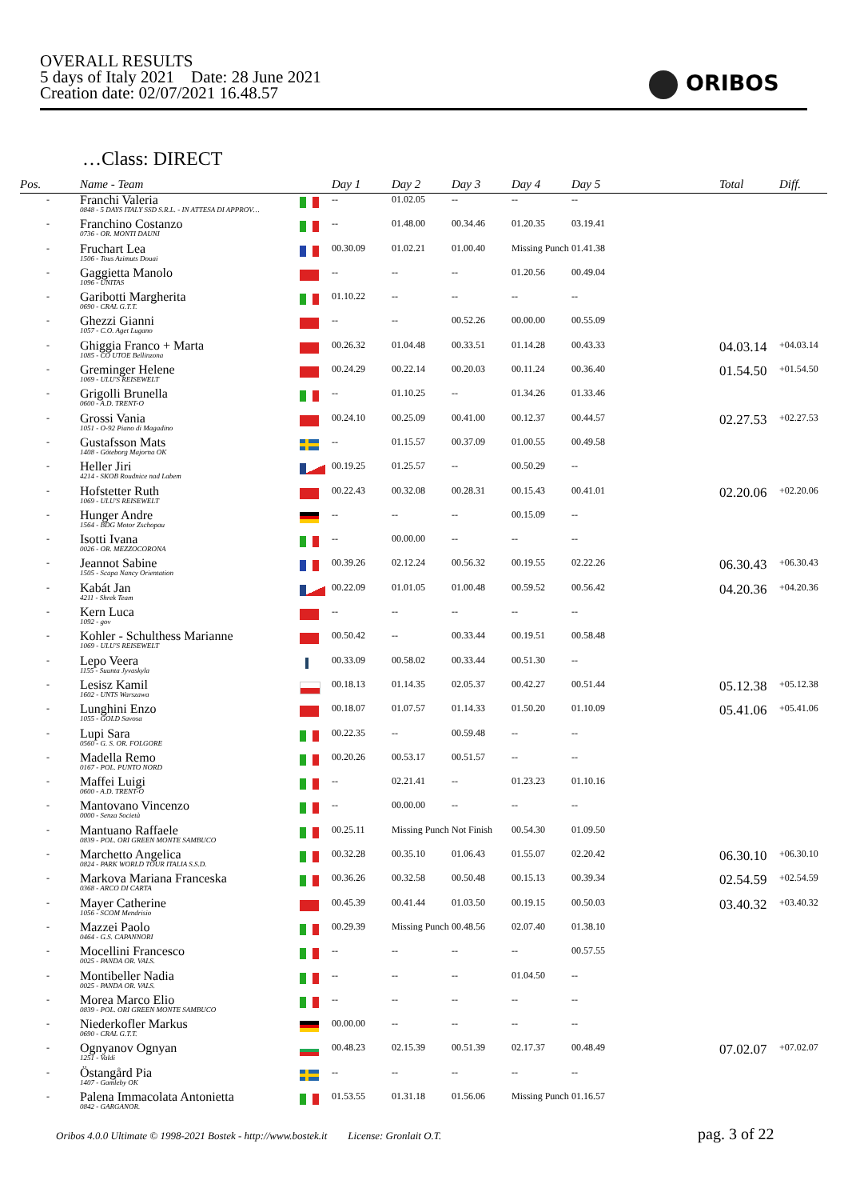OVERALL RESULTS
5 days of Italy 2021 Date: 28 June 2021
Creation date: 02/07/2021 16.48.57
ORIBOS
…Class: DIRECT
| Pos. | Name - Team | | Day 1 | Day 2 | Day 3 | Day 4 | Day 5 | | Total | Diff. |
| --- | --- | --- | --- | --- | --- | --- | --- | --- | --- | --- |
| - | Franchi Valeria 0848 - 5 DAYS ITALY SSD S.R.L. - IN ATTESA DI APPROV… | | -- | 01.02.05 | -- | -- | -- | | | |
| - | Franchino Costanzo 0736 - OR. MONTI DAUNI | | -- | 01.48.00 | 00.34.46 | 01.20.35 | 03.19.41 | | | |
| - | Fruchart Lea 1506 - Tous Azimuts Douai | | 00.30.09 | 01.02.21 | 01.00.40 | Missing Punch | 01.41.38 | | | |
| - | Gaggietta Manolo 1096 - UNITAS | | -- | -- | -- | 01.20.56 | 00.49.04 | | | |
| - | Garibotti Margherita 0690 - CRAL G.T.T. | | 01.10.22 | -- | -- | -- | -- | | | |
| - | Ghezzi Gianni 1057 - C.O. Aget Lugano | | -- | -- | 00.52.26 | 00.00.00 | 00.55.09 | | | |
| - | Ghiggia Franco + Marta 1085 - CO UTOE Bellinzona | | 00.26.32 | 01.04.48 | 00.33.51 | 01.14.28 | 00.43.33 | | 04.03.14 | +04.03.14 |
| - | Greminger Helene 1069 - ULU'S REISEWELT | | 00.24.29 | 00.22.14 | 00.20.03 | 00.11.24 | 00.36.40 | | 01.54.50 | +01.54.50 |
| - | Grigolli Brunella 0600 - A.D. TRENT-O | | -- | 01.10.25 | -- | 01.34.26 | 01.33.46 | | | |
| - | Grossi Vania 1051 - O-92 Piano di Magadino | | 00.24.10 | 00.25.09 | 00.41.00 | 00.12.37 | 00.44.57 | | 02.27.53 | +02.27.53 |
| - | Gustafsson Mats 1408 - Göteborg Majorna OK | | -- | 01.15.57 | 00.37.09 | 01.00.55 | 00.49.58 | | | |
| - | Heller Jiri 4214 - SKOB Roudnice nad Labem | | 00.19.25 | 01.25.57 | -- | 00.50.29 | -- | | | |
| - | Hofstetter Ruth 1069 - ULU'S REISEWELT | | 00.22.43 | 00.32.08 | 00.28.31 | 00.15.43 | 00.41.01 | | 02.20.06 | +02.20.06 |
| - | Hunger Andre 1564 - BDG Motor Zschopau | | -- | -- | -- | 00.15.09 | -- | | | |
| - | Isotti Ivana 0026 - OR. MEZZOCORONA | | -- | 00.00.00 | -- | -- | -- | | | |
| - | Jeannot Sabine 1505 - Scapa Nancy Orientation | | 00.39.26 | 02.12.24 | 00.56.32 | 00.19.55 | 02.22.26 | | 06.30.43 | +06.30.43 |
| - | Kabát Jan 4211 - Shrek Team | | 00.22.09 | 01.01.05 | 01.00.48 | 00.59.52 | 00.56.42 | | 04.20.36 | +04.20.36 |
| - | Kern Luca 1092 - gov | | -- | -- | -- | -- | -- | | | |
| - | Kohler - Schulthess Marianne 1069 - ULU'S REISEWELT | | 00.50.42 | -- | 00.33.44 | 00.19.51 | 00.58.48 | | | |
| - | Lepo Veera 1155 - Suunta Jyvaskyla | | 00.33.09 | 00.58.02 | 00.33.44 | 00.51.30 | -- | | | |
| - | Lesisz Kamil 1602 - UNTS Warszawa | | 00.18.13 | 01.14.35 | 02.05.37 | 00.42.27 | 00.51.44 | | 05.12.38 | +05.12.38 |
| - | Lunghini Enzo 1055 - GOLD Savosa | | 00.18.07 | 01.07.57 | 01.14.33 | 01.50.20 | 01.10.09 | | 05.41.06 | +05.41.06 |
| - | Lupi Sara 0560 - G. S. OR. FOLGORE | | 00.22.35 | -- | 00.59.48 | -- | -- | | | |
| - | Madella Remo 0167 - POL. PUNTO NORD | | 00.20.26 | 00.53.17 | 00.51.57 | -- | -- | | | |
| - | Maffei Luigi 0600 - A.D. TRENT-O | | -- | 02.21.41 | -- | 01.23.23 | 01.10.16 | | | |
| - | Mantovano Vincenzo 0000 - Senza Società | | -- | 00.00.00 | -- | -- | -- | | | |
| - | Mantuano Raffaele 0839 - POL. ORI GREEN MONTE SAMBUCO | | 00.25.11 | Missing Punch | Not Finish | 00.54.30 | 01.09.50 | | | |
| - | Marchetto Angelica 0824 - PARK WORLD TOUR ITALIA S.S.D. | | 00.32.28 | 00.35.10 | 01.06.43 | 01.55.07 | 02.20.42 | | 06.30.10 | +06.30.10 |
| - | Markova Mariana Franceska 0368 - ARCO DI CARTA | | 00.36.26 | 00.32.58 | 00.50.48 | 00.15.13 | 00.39.34 | | 02.54.59 | +02.54.59 |
| - | Mayer Catherine 1056 - SCOM Mendrisio | | 00.45.39 | 00.41.44 | 01.03.50 | 00.19.15 | 00.50.03 | | 03.40.32 | +03.40.32 |
| - | Mazzei Paolo 0464 - G.S. CAPANNORI | | 00.29.39 | Missing Punch | 00.48.56 | 02.07.40 | 01.38.10 | | | |
| - | Mocellini Francesco 0025 - PANDA OR. VALS. | | -- | -- | -- | -- | 00.57.55 | | | |
| - | Montibeller Nadia 0025 - PANDA OR. VALS. | | -- | -- | -- | 01.04.50 | -- | | | |
| - | Morea Marco Elio 0839 - POL. ORI GREEN MONTE SAMBUCO | | -- | -- | -- | -- | -- | | | |
| - | Niederkofler Markus 0690 - CRAL G.T.T. | | 00.00.00 | -- | -- | -- | -- | | | |
| - | Ognyanov Ognyan 1251 - Valdi | | 00.48.23 | 02.15.39 | 00.51.39 | 02.17.37 | 00.48.49 | | 07.02.07 | +07.02.07 |
| - | Östangård Pia 1407 - Gamleby OK | | -- | -- | -- | -- | -- | | | |
| - | Palena Immacolata Antonietta 0842 - GARGANOR. | | 01.53.55 | 01.31.18 | 01.56.06 | Missing Punch | 01.16.57 | | | |
Oribos 4.0.0 Ultimate © 1998-2021 Bostek - http://www.bostek.it License: Gronlait O.T.
pag. 3 of 22